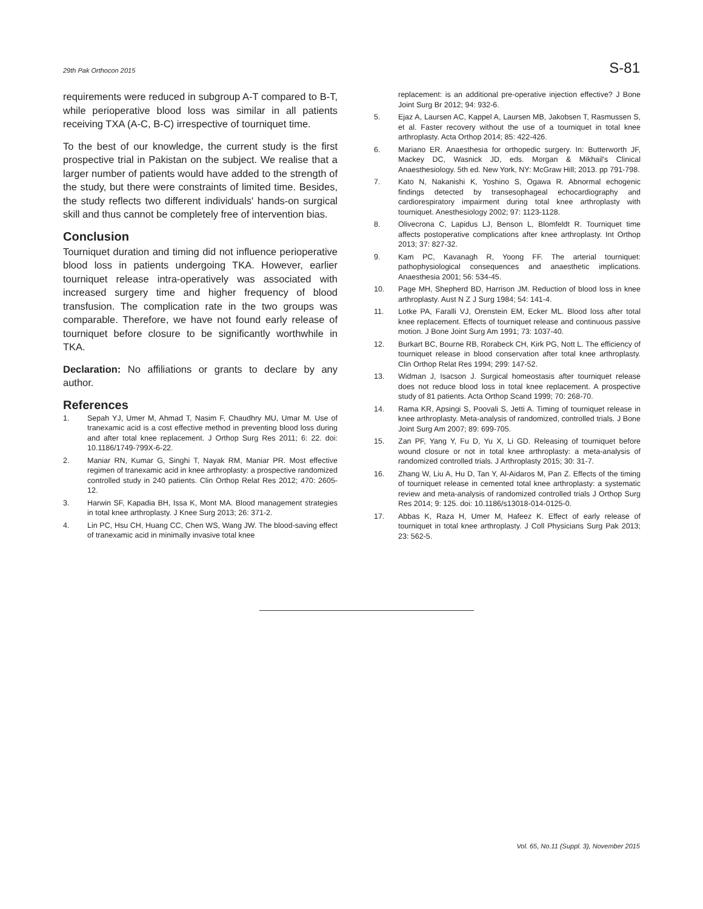29th Pak Orthocon 2015 S-81
requirements were reduced in subgroup A-T compared to B-T, while perioperative blood loss was similar in all patients receiving TXA (A-C, B-C) irrespective of tourniquet time.
To the best of our knowledge, the current study is the first prospective trial in Pakistan on the subject. We realise that a larger number of patients would have added to the strength of the study, but there were constraints of limited time. Besides, the study reflects two different individuals' hands-on surgical skill and thus cannot be completely free of intervention bias.
Conclusion
Tourniquet duration and timing did not influence perioperative blood loss in patients undergoing TKA. However, earlier tourniquet release intra-operatively was associated with increased surgery time and higher frequency of blood transfusion. The complication rate in the two groups was comparable. Therefore, we have not found early release of tourniquet before closure to be significantly worthwhile in TKA.
Declaration: No affiliations or grants to declare by any author.
References
1. Sepah YJ, Umer M, Ahmad T, Nasim F, Chaudhry MU, Umar M. Use of tranexamic acid is a cost effective method in preventing blood loss during and after total knee replacement. J Orthop Surg Res 2011; 6: 22. doi: 10.1186/1749-799X-6-22.
2. Maniar RN, Kumar G, Singhi T, Nayak RM, Maniar PR. Most effective regimen of tranexamic acid in knee arthroplasty: a prospective randomized controlled study in 240 patients. Clin Orthop Relat Res 2012; 470: 2605-12.
3. Harwin SF, Kapadia BH, Issa K, Mont MA. Blood management strategies in total knee arthroplasty. J Knee Surg 2013; 26: 371-2.
4. Lin PC, Hsu CH, Huang CC, Chen WS, Wang JW. The blood-saving effect of tranexamic acid in minimally invasive total knee
replacement: is an additional pre-operative injection effective? J Bone Joint Surg Br 2012; 94: 932-6.
5. Ejaz A, Laursen AC, Kappel A, Laursen MB, Jakobsen T, Rasmussen S, et al. Faster recovery without the use of a tourniquet in total knee arthroplasty. Acta Orthop 2014; 85: 422-426.
6. Mariano ER. Anaesthesia for orthopedic surgery. In: Butterworth JF, Mackey DC, Wasnick JD, eds. Morgan & Mikhail's Clinical Anaesthesiology. 5th ed. New York, NY: McGraw Hill; 2013. pp 791-798.
7. Kato N, Nakanishi K, Yoshino S, Ogawa R. Abnormal echogenic findings detected by transesophageal echocardiography and cardiorespiratory impairment during total knee arthroplasty with tourniquet. Anesthesiology 2002; 97: 1123-1128.
8. Olivecrona C, Lapidus LJ, Benson L, Blomfeldt R. Tourniquet time affects postoperative complications after knee arthroplasty. Int Orthop 2013; 37: 827-32.
9. Kam PC, Kavanagh R, Yoong FF. The arterial tourniquet: pathophysiological consequences and anaesthetic implications. Anaesthesia 2001; 56: 534-45.
10. Page MH, Shepherd BD, Harrison JM. Reduction of blood loss in knee arthroplasty. Aust N Z J Surg 1984; 54: 141-4.
11. Lotke PA, Faralli VJ, Orenstein EM, Ecker ML. Blood loss after total knee replacement. Effects of tourniquet release and continuous passive motion. J Bone Joint Surg Am 1991; 73: 1037-40.
12. Burkart BC, Bourne RB, Rorabeck CH, Kirk PG, Nott L. The efficiency of tourniquet release in blood conservation after total knee arthroplasty. Clin Orthop Relat Res 1994; 299: 147-52.
13. Widman J, Isacson J. Surgical homeostasis after tourniquet release does not reduce blood loss in total knee replacement. A prospective study of 81 patients. Acta Orthop Scand 1999; 70: 268-70.
14. Rama KR, Apsingi S, Poovali S, Jetti A. Timing of tourniquet release in knee arthroplasty. Meta-analysis of randomized, controlled trials. J Bone Joint Surg Am 2007; 89: 699-705.
15. Zan PF, Yang Y, Fu D, Yu X, Li GD. Releasing of tourniquet before wound closure or not in total knee arthroplasty: a meta-analysis of randomized controlled trials. J Arthroplasty 2015; 30: 31-7.
16. Zhang W, Liu A, Hu D, Tan Y, Al-Aidaros M, Pan Z. Effects of the timing of tourniquet release in cemented total knee arthroplasty: a systematic review and meta-analysis of randomized controlled trials J Orthop Surg Res 2014; 9: 125. doi: 10.1186/s13018-014-0125-0.
17. Abbas K, Raza H, Umer M, Hafeez K. Effect of early release of tourniquet in total knee arthroplasty. J Coll Physicians Surg Pak 2013; 23: 562-5.
Vol. 65, No.11 (Suppl. 3), November 2015